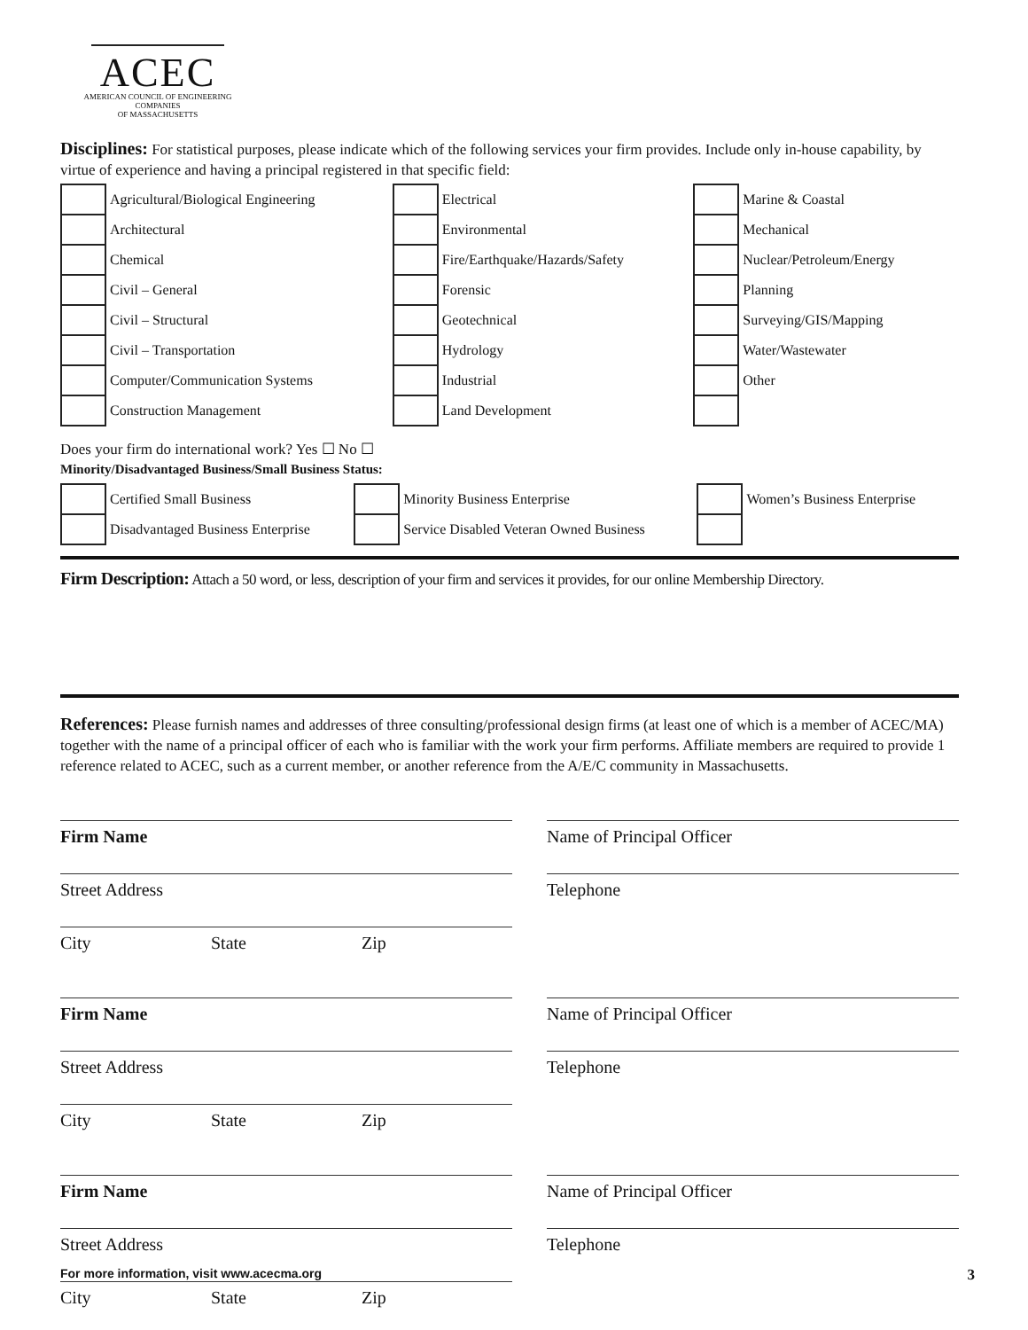ACEC
AMERICAN COUNCIL OF ENGINEERING COMPANIES
OF MASSACHUSETTS
Disciplines: For statistical purposes, please indicate which of the following services your firm provides. Include only in-house capability, by virtue of experience and having a principal registered in that specific field:
| | Agricultural/Biological Engineering | | Electrical | | Marine & Coastal |
| | Architectural | | Environmental | | Mechanical |
| | Chemical | | Fire/Earthquake/Hazards/Safety | | Nuclear/Petroleum/Energy |
| | Civil – General | | Forensic | | Planning |
| | Civil – Structural | | Geotechnical | | Surveying/GIS/Mapping |
| | Civil – Transportation | | Hydrology | | Water/Wastewater |
| | Computer/Communication Systems | | Industrial | | Other |
| | Construction Management | | Land Development | | |
Does your firm do international work? Yes ☐ No ☐
Minority/Disadvantaged Business/Small Business Status:
| | Certified Small Business | | Minority Business Enterprise | | Women’s Business Enterprise |
| | Disadvantaged Business Enterprise | | Service Disabled Veteran Owned Business | | |
Firm Description: Attach a 50 word, or less, description of your firm and services it provides, for our online Membership Directory.
References: Please furnish names and addresses of three consulting/professional design firms (at least one of which is a member of ACEC/MA) together with the name of a principal officer of each who is familiar with the work your firm performs. Affiliate members are required to provide 1 reference related to ACEC, such as a current member, or another reference from the A/E/C community in Massachusetts.
Firm Name
Street Address
City State Zip
Name of Principal Officer
Telephone
Firm Name
Street Address
City State Zip
Name of Principal Officer
Telephone
Firm Name
Street Address
City State Zip
Name of Principal Officer
Telephone
For more information, visit www.acecma.org 3